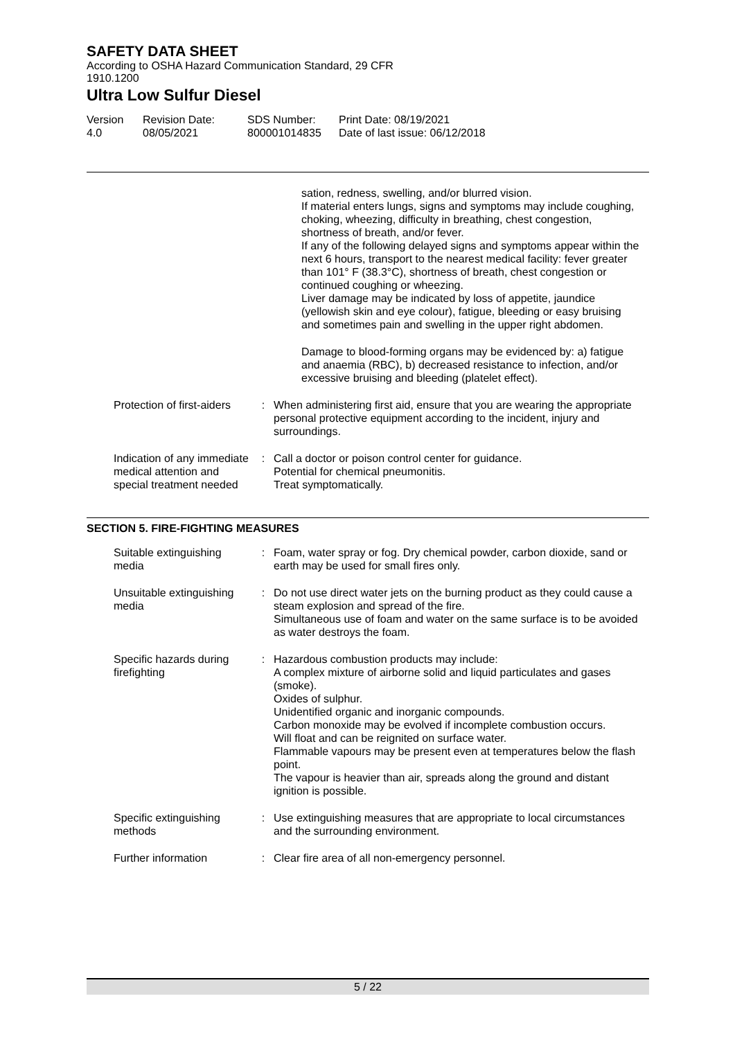SAFETY DATA SHEET
According to OSHA Hazard Communication Standard, 29 CFR
1910.1200
Ultra Low Sulfur Diesel
Version
4.0
Revision Date:
08/05/2021
SDS Number:
800001014835
Print Date: 08/19/2021
Date of last issue: 06/12/2018
sation, redness, swelling, and/or blurred vision.
If material enters lungs, signs and symptoms may include coughing, choking, wheezing, difficulty in breathing, chest congestion, shortness of breath, and/or fever.
If any of the following delayed signs and symptoms appear within the next 6 hours, transport to the nearest medical facility: fever greater than 101° F (38.3°C), shortness of breath, chest congestion or continued coughing or wheezing.
Liver damage may be indicated by loss of appetite, jaundice (yellowish skin and eye colour), fatigue, bleeding or easy bruising and sometimes pain and swelling in the upper right abdomen.
Damage to blood-forming organs may be evidenced by: a) fatigue and anaemia (RBC), b) decreased resistance to infection, and/or excessive bruising and bleeding (platelet effect).
Protection of first-aiders
: When administering first aid, ensure that you are wearing the appropriate personal protective equipment according to the incident, injury and surroundings.
Indication of any immediate medical attention and special treatment needed
: Call a doctor or poison control center for guidance.
Potential for chemical pneumonitis.
Treat symptomatically.
SECTION 5. FIRE-FIGHTING MEASURES
Suitable extinguishing media
: Foam, water spray or fog. Dry chemical powder, carbon dioxide, sand or earth may be used for small fires only.
Unsuitable extinguishing media
: Do not use direct water jets on the burning product as they could cause a steam explosion and spread of the fire.
Simultaneous use of foam and water on the same surface is to be avoided as water destroys the foam.
Specific hazards during firefighting
: Hazardous combustion products may include:
A complex mixture of airborne solid and liquid particulates and gases (smoke).
Oxides of sulphur.
Unidentified organic and inorganic compounds.
Carbon monoxide may be evolved if incomplete combustion occurs.
Will float and can be reignited on surface water.
Flammable vapours may be present even at temperatures below the flash point.
The vapour is heavier than air, spreads along the ground and distant ignition is possible.
Specific extinguishing methods
: Use extinguishing measures that are appropriate to local circumstances and the surrounding environment.
Further information : Clear fire area of all non-emergency personnel.
5 / 22